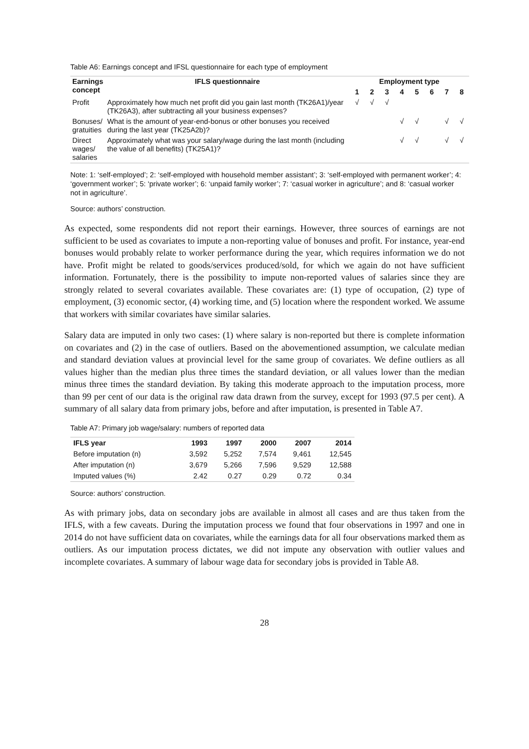Table A6: Earnings concept and IFSL questionnaire for each type of employment
| Earnings concept | IFLS questionnaire | Employment type | | | | | | | |
| --- | --- | --- | --- | --- | --- | --- | --- | --- | --- |
| | | 1 | 2 | 3 | 4 | 5 | 6 | 7 | 8 |
| Profit | Approximately how much net profit did you gain last month (TK26A1)/year (TK26A3), after subtracting all your business expenses? | √ | √ | √ | | | | | |
| Bonuses/ gratuities | What is the amount of year-end-bonus or other bonuses you received during the last year (TK25A2b)? | | | | √ | √ | | √ | √ |
| Direct wages/ salaries | Approximately what was your salary/wage during the last month (including the value of all benefits) (TK25A1)? | | | | √ | √ | | √ | √ |
Note: 1: ‘self-employed’; 2: ‘self-employed with household member assistant’; 3: ‘self-employed with permanent worker’; 4: ‘government worker’; 5: ‘private worker’; 6: ‘unpaid family worker’; 7: ‘casual worker in agriculture’; and 8: ‘casual worker not in agriculture’.
Source: authors’ construction.
As expected, some respondents did not report their earnings. However, three sources of earnings are not sufficient to be used as covariates to impute a non-reporting value of bonuses and profit. For instance, year-end bonuses would probably relate to worker performance during the year, which requires information we do not have. Profit might be related to goods/services produced/sold, for which we again do not have sufficient information. Fortunately, there is the possibility to impute non-reported values of salaries since they are strongly related to several covariates available. These covariates are: (1) type of occupation, (2) type of employment, (3) economic sector, (4) working time, and (5) location where the respondent worked. We assume that workers with similar covariates have similar salaries.
Salary data are imputed in only two cases: (1) where salary is non-reported but there is complete information on covariates and (2) in the case of outliers. Based on the abovementioned assumption, we calculate median and standard deviation values at provincial level for the same group of covariates. We define outliers as all values higher than the median plus three times the standard deviation, or all values lower than the median minus three times the standard deviation. By taking this moderate approach to the imputation process, more than 99 per cent of our data is the original raw data drawn from the survey, except for 1993 (97.5 per cent). A summary of all salary data from primary jobs, before and after imputation, is presented in Table A7.
Table A7: Primary job wage/salary: numbers of reported data
| IFLS year | 1993 | 1997 | 2000 | 2007 | 2014 |
| --- | --- | --- | --- | --- | --- |
| Before imputation (n) | 3,592 | 5,252 | 7,574 | 9,461 | 12,545 |
| After imputation (n) | 3,679 | 5,266 | 7,596 | 9,529 | 12,588 |
| Imputed values (%) | 2.42 | 0.27 | 0.29 | 0.72 | 0.34 |
Source: authors’ construction.
As with primary jobs, data on secondary jobs are available in almost all cases and are thus taken from the IFLS, with a few caveats. During the imputation process we found that four observations in 1997 and one in 2014 do not have sufficient data on covariates, while the earnings data for all four observations marked them as outliers. As our imputation process dictates, we did not impute any observation with outlier values and incomplete covariates. A summary of labour wage data for secondary jobs is provided in Table A8.
28